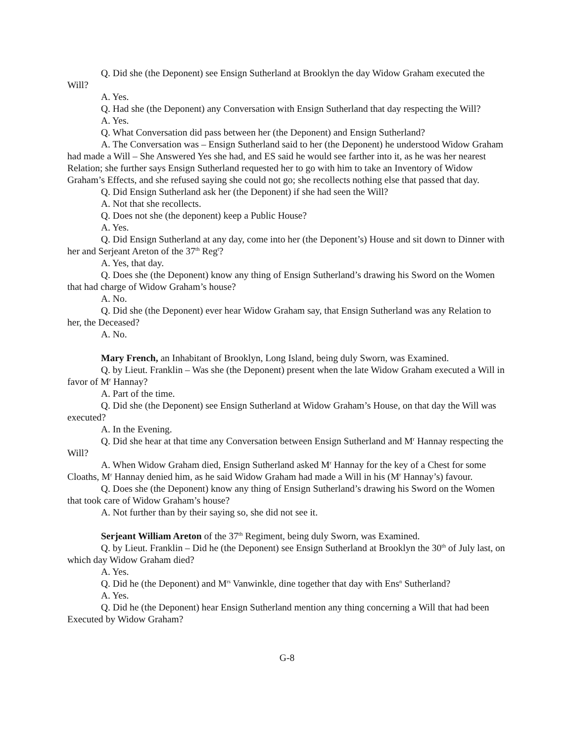Q. Did she (the Deponent) see Ensign Sutherland at Brooklyn the day Widow Graham executed the Will?
A. Yes.
Q. Had she (the Deponent) any Conversation with Ensign Sutherland that day respecting the Will?
A. Yes.
Q. What Conversation did pass between her (the Deponent) and Ensign Sutherland?
A. The Conversation was – Ensign Sutherland said to her (the Deponent) he understood Widow Graham had made a Will – She Answered Yes she had, and ES said he would see farther into it, as he was her nearest Relation; she further says Ensign Sutherland requested her to go with him to take an Inventory of Widow Graham’s Effects, and she refused saying she could not go; she recollects nothing else that passed that day.
Q. Did Ensign Sutherland ask her (the Deponent) if she had seen the Will?
A. Not that she recollects.
Q. Does not she (the deponent) keep a Public House?
A. Yes.
Q. Did Ensign Sutherland at any day, come into her (the Deponent’s) House and sit down to Dinner with her and Serjeant Areton of the 37<sup>th</sup> Reg<sup>t</sup>?
A. Yes, that day.
Q. Does she (the Deponent) know any thing of Ensign Sutherland’s drawing his Sword on the Women that had charge of Widow Graham’s house?
A. No.
Q. Did she (the Deponent) ever hear Widow Graham say, that Ensign Sutherland was any Relation to her, the Deceased?
A. No.
Mary French, an Inhabitant of Brooklyn, Long Island, being duly Sworn, was Examined.
Q. by Lieut. Franklin – Was she (the Deponent) present when the late Widow Graham executed a Will in favor of M<sup>r</sup> Hannay?
A. Part of the time.
Q. Did she (the Deponent) see Ensign Sutherland at Widow Graham’s House, on that day the Will was executed?
A. In the Evening.
Q. Did she hear at that time any Conversation between Ensign Sutherland and M<sup>r</sup> Hannay respecting the Will?
A. When Widow Graham died, Ensign Sutherland asked M<sup>r</sup> Hannay for the key of a Chest for some Cloaths, M<sup>r</sup> Hannay denied him, as he said Widow Graham had made a Will in his (M<sup>r</sup> Hannay’s) favour.
Q. Does she (the Deponent) know any thing of Ensign Sutherland’s drawing his Sword on the Women that took care of Widow Graham’s house?
A. Not further than by their saying so, she did not see it.
Serjeant William Areton of the 37<sup>th</sup> Regiment, being duly Sworn, was Examined.
Q. by Lieut. Franklin – Did he (the Deponent) see Ensign Sutherland at Brooklyn the 30<sup>th</sup> of July last, on which day Widow Graham died?
A. Yes.
Q. Did he (the Deponent) and M<sup>rs</sup> Vanwinkle, dine together that day with Ens<sup>n</sup> Sutherland?
A. Yes.
Q. Did he (the Deponent) hear Ensign Sutherland mention any thing concerning a Will that had been Executed by Widow Graham?
G-8